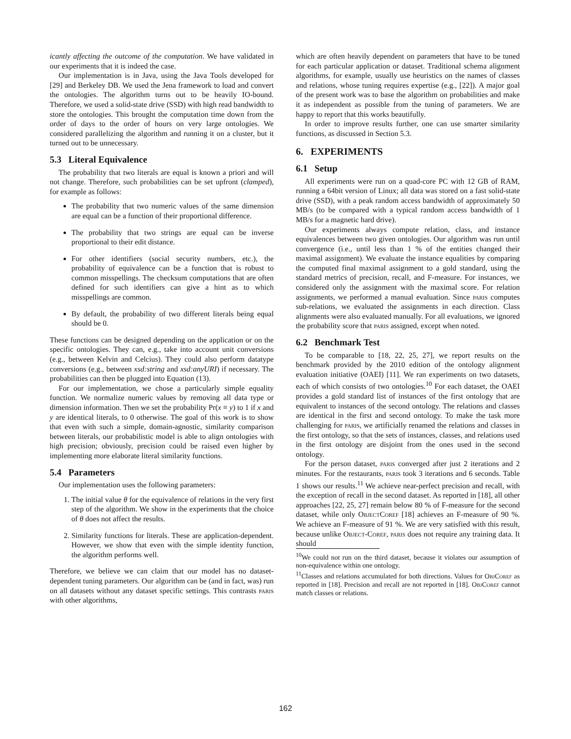icantly affecting the outcome of the computation. We have validated in our experiments that it is indeed the case.
Our implementation is in Java, using the Java Tools developed for [29] and Berkeley DB. We used the Jena framework to load and convert the ontologies. The algorithm turns out to be heavily IO-bound. Therefore, we used a solid-state drive (SSD) with high read bandwidth to store the ontologies. This brought the computation time down from the order of days to the order of hours on very large ontologies. We considered parallelizing the algorithm and running it on a cluster, but it turned out to be unnecessary.
5.3 Literal Equivalence
The probability that two literals are equal is known a priori and will not change. Therefore, such probabilities can be set upfront (clamped), for example as follows:
The probability that two numeric values of the same dimension are equal can be a function of their proportional difference.
The probability that two strings are equal can be inverse proportional to their edit distance.
For other identifiers (social security numbers, etc.), the probability of equivalence can be a function that is robust to common misspellings. The checksum computations that are often defined for such identifiers can give a hint as to which misspellings are common.
By default, the probability of two different literals being equal should be 0.
These functions can be designed depending on the application or on the specific ontologies. They can, e.g., take into account unit conversions (e.g., between Kelvin and Celcius). They could also perform datatype conversions (e.g., between xsd:string and xsd:anyURI) if necessary. The probabilities can then be plugged into Equation (13).
For our implementation, we chose a particularly simple equality function. We normalize numeric values by removing all data type or dimension information. Then we set the probability Pr(x ≡ y) to 1 if x and y are identical literals, to 0 otherwise. The goal of this work is to show that even with such a simple, domain-agnostic, similarity comparison between literals, our probabilistic model is able to align ontologies with high precision; obviously, precision could be raised even higher by implementing more elaborate literal similarity functions.
5.4 Parameters
Our implementation uses the following parameters:
1. The initial value θ for the equivalence of relations in the very first step of the algorithm. We show in the experiments that the choice of θ does not affect the results.
2. Similarity functions for literals. These are application-dependent. However, we show that even with the simple identity function, the algorithm performs well.
Therefore, we believe we can claim that our model has no dataset-dependent tuning parameters. Our algorithm can be (and in fact, was) run on all datasets without any dataset specific settings. This contrasts paris with other algorithms,
which are often heavily dependent on parameters that have to be tuned for each particular application or dataset. Traditional schema alignment algorithms, for example, usually use heuristics on the names of classes and relations, whose tuning requires expertise (e.g., [22]). A major goal of the present work was to base the algorithm on probabilities and make it as independent as possible from the tuning of parameters. We are happy to report that this works beautifully.
In order to improve results further, one can use smarter similarity functions, as discussed in Section 5.3.
6. EXPERIMENTS
6.1 Setup
All experiments were run on a quad-core PC with 12 GB of RAM, running a 64bit version of Linux; all data was stored on a fast solid-state drive (SSD), with a peak random access bandwidth of approximately 50 MB/s (to be compared with a typical random access bandwidth of 1 MB/s for a magnetic hard drive).
Our experiments always compute relation, class, and instance equivalences between two given ontologies. Our algorithm was run until convergence (i.e., until less than 1 % of the entities changed their maximal assignment). We evaluate the instance equalities by comparing the computed final maximal assignment to a gold standard, using the standard metrics of precision, recall, and F-measure. For instances, we considered only the assignment with the maximal score. For relation assignments, we performed a manual evaluation. Since paris computes sub-relations, we evaluated the assignments in each direction. Class alignments were also evaluated manually. For all evaluations, we ignored the probability score that paris assigned, except when noted.
6.2 Benchmark Test
To be comparable to [18, 22, 25, 27], we report results on the benchmark provided by the 2010 edition of the ontology alignment evaluation initiative (OAEI) [11]. We ran experiments on two datasets, each of which consists of two ontologies.<sup>10</sup> For each dataset, the OAEI provides a gold standard list of instances of the first ontology that are equivalent to instances of the second ontology. The relations and classes are identical in the first and second ontology. To make the task more challenging for paris, we artificially renamed the relations and classes in the first ontology, so that the sets of instances, classes, and relations used in the first ontology are disjoint from the ones used in the second ontology.
For the person dataset, paris converged after just 2 iterations and 2 minutes. For the restaurants, paris took 3 iterations and 6 seconds. Table 1 shows our results.<sup>11</sup> We achieve near-perfect precision and recall, with the exception of recall in the second dataset. As reported in [18], all other approaches [22, 25, 27] remain below 80 % of F-measure for the second dataset, while only ObjectCoref [18] achieves an F-measure of 90 %. We achieve an F-measure of 91 %. We are very satisfied with this result, because unlike Object-Coref, paris does not require any training data. It should
<sup>10</sup> We could not run on the third dataset, because it violates our assumption of non-equivalence within one ontology.
<sup>11</sup> Classes and relations accumulated for both directions. Values for ObjCoref as reported in [18]. Precision and recall are not reported in [18]. ObjCoref cannot match classes or relations.
162